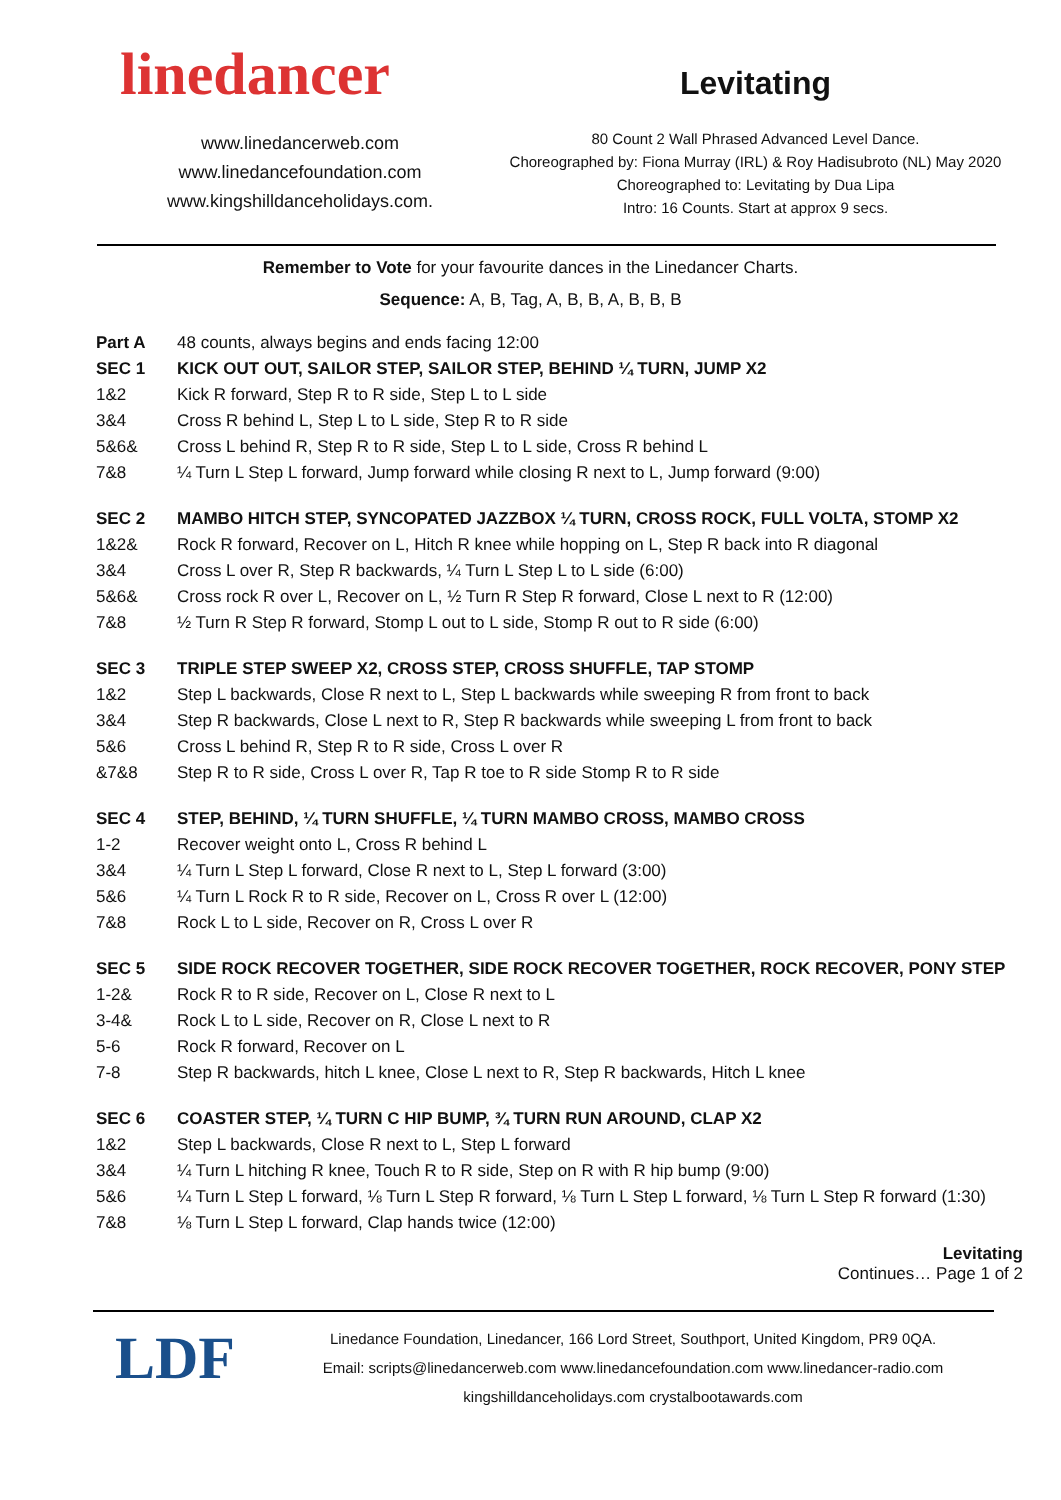linedancer
www.linedancerweb.com
www.linedancefoundation.com
www.kingshilldanceholidays.com.
Levitating
80 Count 2 Wall Phrased Advanced Level Dance.
Choreographed by: Fiona Murray (IRL) & Roy Hadisubroto (NL) May 2020
Choreographed to: Levitating by Dua Lipa
Intro: 16 Counts. Start at approx 9 secs.
Remember to Vote for your favourite dances in the Linedancer Charts.
Sequence: A, B, Tag, A, B, B, A, B, B, B
| Part A | 48 counts, always begins and ends facing 12:00 |
| SEC 1 | KICK OUT OUT, SAILOR STEP, SAILOR STEP, BEHIND ¼ TURN, JUMP X2 |
| 1&2 | Kick R forward, Step R to R side, Step L to L side |
| 3&4 | Cross R behind L, Step L to L side, Step R to R side |
| 5&6& | Cross L behind R, Step R to R side, Step L to L side, Cross R behind L |
| 7&8 | ¼ Turn L Step L forward, Jump forward while closing R next to L, Jump forward (9:00) |
| SEC 2 | MAMBO HITCH STEP, SYNCOPATED JAZZBOX ¼ TURN, CROSS ROCK, FULL VOLTA, STOMP X2 |
| 1&2& | Rock R forward, Recover on L, Hitch R knee while hopping on L, Step R back into R diagonal |
| 3&4 | Cross L over R, Step R backwards, ¼ Turn L Step L to L side (6:00) |
| 5&6& | Cross rock R over L, Recover on L, ½ Turn R Step R forward, Close L next to R (12:00) |
| 7&8 | ½ Turn R Step R forward, Stomp L out to L side, Stomp R out to R side (6:00) |
| SEC 3 | TRIPLE STEP SWEEP X2, CROSS STEP, CROSS SHUFFLE, TAP STOMP |
| 1&2 | Step L backwards, Close R next to L, Step L backwards while sweeping R from front to back |
| 3&4 | Step R backwards, Close L next to R, Step R backwards while sweeping L from front to back |
| 5&6 | Cross L behind R, Step R to R side, Cross L over R |
| &7&8 | Step R to R side, Cross L over R, Tap R toe to R side Stomp R to R side |
| SEC 4 | STEP, BEHIND, ¼ TURN SHUFFLE, ¼ TURN MAMBO CROSS, MAMBO CROSS |
| 1-2 | Recover weight onto L, Cross R behind L |
| 3&4 | ¼ Turn L Step L forward, Close R next to L, Step L forward (3:00) |
| 5&6 | ¼ Turn L Rock R to R side, Recover on L, Cross R over L (12:00) |
| 7&8 | Rock L to L side, Recover on R, Cross L over R |
| SEC 5 | SIDE ROCK RECOVER TOGETHER, SIDE ROCK RECOVER TOGETHER, ROCK RECOVER, PONY STEP |
| 1-2& | Rock R to R side, Recover on L, Close R next to L |
| 3-4& | Rock L to L side, Recover on R, Close L next to R |
| 5-6 | Rock R forward, Recover on L |
| 7-8 | Step R backwards, hitch L knee, Close L next to R, Step R backwards, Hitch L knee |
| SEC 6 | COASTER STEP, ¼ TURN C HIP BUMP, ¾ TURN RUN AROUND, CLAP X2 |
| 1&2 | Step L backwards, Close R next to L, Step L forward |
| 3&4 | ¼ Turn L hitching R knee, Touch R to R side, Step on R with R hip bump (9:00) |
| 5&6 | ¼ Turn L Step L forward, ⅛ Turn L Step R forward, ⅛ Turn L Step L forward, ⅛ Turn L Step R forward (1:30) |
| 7&8 | ⅛ Turn L Step L forward, Clap hands twice (12:00) |
Levitating
Continues… Page 1 of 2
LDF
Linedance Foundation, Linedancer, 166 Lord Street, Southport, United Kingdom, PR9 0QA.
Email: scripts@linedancerweb.com www.linedancefoundation.com www.linedancer-radio.com
kingshilldanceholidays.com crystalbootawards.com